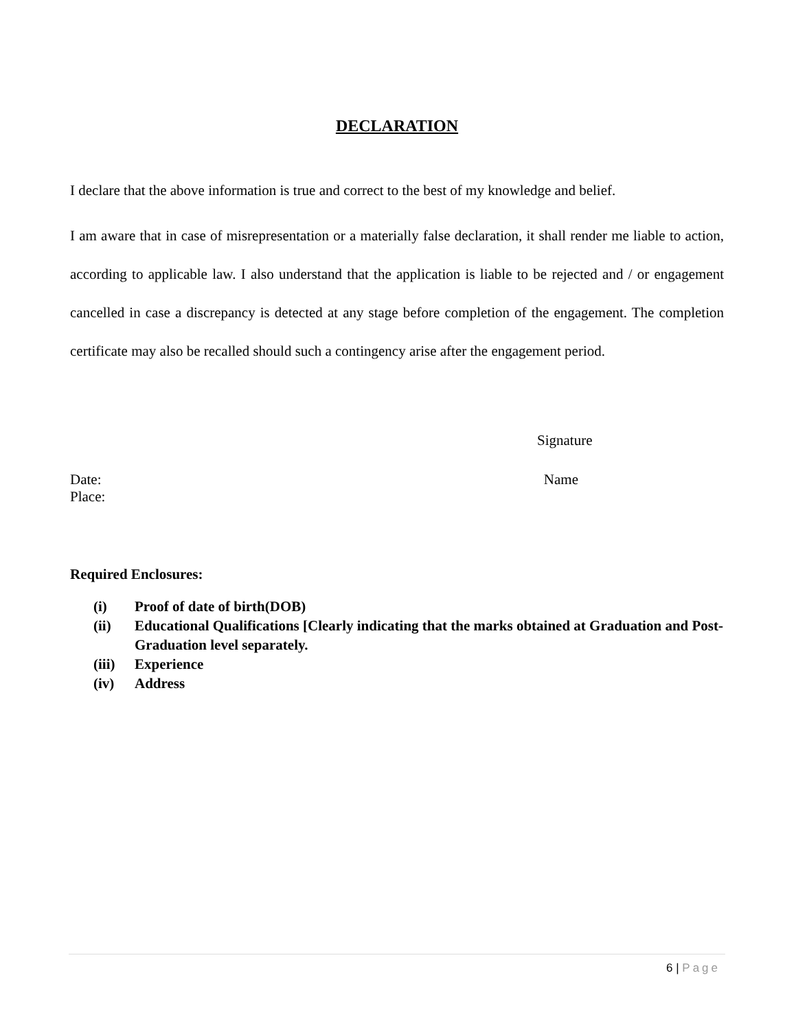DECLARATION
I declare that the above information is true and correct to the best of my knowledge and belief.
I am aware that in case of misrepresentation or a materially false declaration, it shall render me liable to action, according to applicable law. I also understand that the application is liable to be rejected and / or engagement cancelled in case a discrepancy is detected at any stage before completion of the engagement. The completion certificate may also be recalled should such a contingency arise after the engagement period.
Signature
Date:
Place:
Name
Required Enclosures:
(i) Proof of date of birth(DOB)
(ii) Educational Qualifications [Clearly indicating that the marks obtained at Graduation and Post-Graduation level separately.
(iii) Experience
(iv) Address
6 | Page